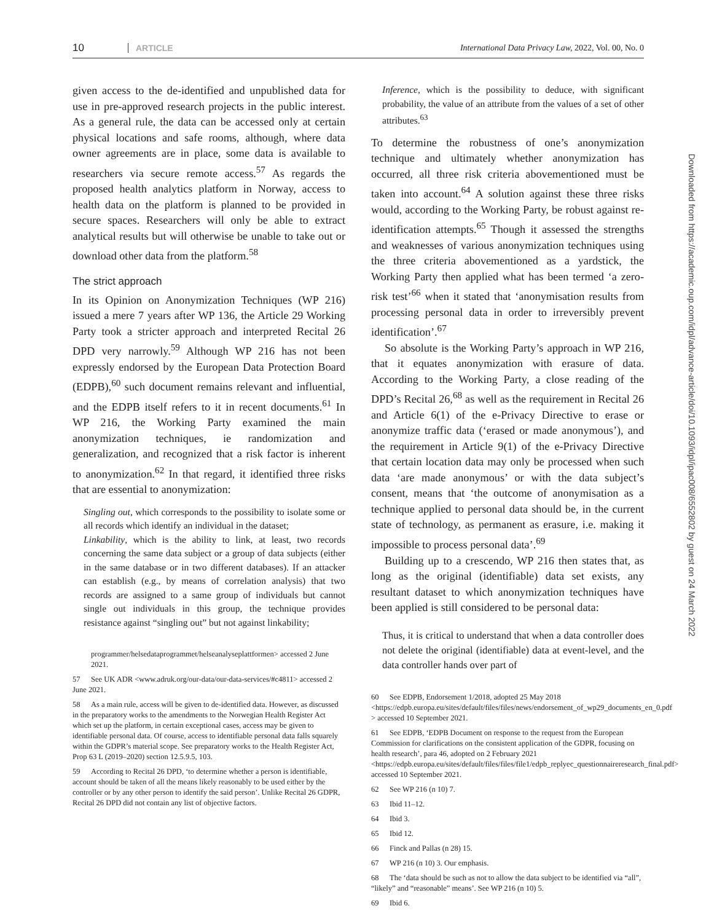10
ARTICLE
International Data Privacy Law, 2022, Vol. 00, No. 0
given access to the de-identified and unpublished data for use in pre-approved research projects in the public interest. As a general rule, the data can be accessed only at certain physical locations and safe rooms, although, where data owner agreements are in place, some data is available to researchers via secure remote access.<sup>57</sup> As regards the proposed health analytics platform in Norway, access to health data on the platform is planned to be provided in secure spaces. Researchers will only be able to extract analytical results but will otherwise be unable to take out or download other data from the platform.<sup>58</sup>
The strict approach
In its Opinion on Anonymization Techniques (WP 216) issued a mere 7 years after WP 136, the Article 29 Working Party took a stricter approach and interpreted Recital 26 DPD very narrowly.<sup>59</sup> Although WP 216 has not been expressly endorsed by the European Data Protection Board (EDPB),<sup>60</sup> such document remains relevant and influential, and the EDPB itself refers to it in recent documents.<sup>61</sup> In WP 216, the Working Party examined the main anonymization techniques, ie randomization and generalization, and recognized that a risk factor is inherent to anonymization.<sup>62</sup> In that regard, it identified three risks that are essential to anonymization:
Singling out, which corresponds to the possibility to isolate some or all records which identify an individual in the dataset;
Linkability, which is the ability to link, at least, two records concerning the same data subject or a group of data subjects (either in the same database or in two different databases). If an attacker can establish (e.g., by means of correlation analysis) that two records are assigned to a same group of individuals but cannot single out individuals in this group, the technique provides resistance against “singling out” but not against linkability;
programmer/helsedataprogrammet/helseanalyseplattformen> accessed 2 June 2021.
57 See UK ADR <www.adruk.org/our-data/our-data-services/#c4811> accessed 2 June 2021.
58 As a main rule, access will be given to de-identified data. However, as discussed in the preparatory works to the amendments to the Norwegian Health Register Act which set up the platform, in certain exceptional cases, access may be given to identifiable personal data. Of course, access to identifiable personal data falls squarely within the GDPR’s material scope. See preparatory works to the Health Register Act, Prop 63 L (2019–2020) section 12.5.9.5, 103.
59 According to Recital 26 DPD, ‘to determine whether a person is identifiable, account should be taken of all the means likely reasonably to be used either by the controller or by any other person to identify the said person’. Unlike Recital 26 GDPR, Recital 26 DPD did not contain any list of objective factors.
Inference, which is the possibility to deduce, with significant probability, the value of an attribute from the values of a set of other attributes.<sup>63</sup>
To determine the robustness of one’s anonymization technique and ultimately whether anonymization has occurred, all three risk criteria abovementioned must be taken into account.<sup>64</sup> A solution against these three risks would, according to the Working Party, be robust against re-identification attempts.<sup>65</sup> Though it assessed the strengths and weaknesses of various anonymization techniques using the three criteria abovementioned as a yardstick, the Working Party then applied what has been termed ‘a zero-risk test’<sup>66</sup> when it stated that ‘anonymisation results from processing personal data in order to irreversibly prevent identification’.<sup>67</sup>
So absolute is the Working Party’s approach in WP 216, that it equates anonymization with erasure of data. According to the Working Party, a close reading of the DPD’s Recital 26,<sup>68</sup> as well as the requirement in Recital 26 and Article 6(1) of the e-Privacy Directive to erase or anonymize traffic data (‘erased or made anonymous’), and the requirement in Article 9(1) of the e-Privacy Directive that certain location data may only be processed when such data ‘are made anonymous’ or with the data subject’s consent, means that ‘the outcome of anonymisation as a technique applied to personal data should be, in the current state of technology, as permanent as erasure, i.e. making it impossible to process personal data’.<sup>69</sup>
Building up to a crescendo, WP 216 then states that, as long as the original (identifiable) data set exists, any resultant dataset to which anonymization techniques have been applied is still considered to be personal data:
Thus, it is critical to understand that when a data controller does not delete the original (identifiable) data at event-level, and the data controller hands over part of
60 See EDPB, Endorsement 1/2018, adopted 25 May 2018 <https://edpb.europa.eu/sites/default/files/files/news/endorsement_of_wp29_documents_en_0.pdf > accessed 10 September 2021.
61 See EDPB, ‘EDPB Document on response to the request from the European Commission for clarifications on the consistent application of the GDPR, focusing on health research’, para 46, adopted on 2 February 2021 <https://edpb.europa.eu/sites/default/files/files/file1/edpb_replyec_questionnaireresearch_final.pdf> accessed 10 September 2021.
62 See WP 216 (n 10) 7.
63 Ibid 11–12.
64 Ibid 3.
65 Ibid 12.
66 Finck and Pallas (n 28) 15.
67 WP 216 (n 10) 3. Our emphasis.
68 The ‘data should be such as not to allow the data subject to be identified via “all”, “likely” and “reasonable” means’. See WP 216 (n 10) 5.
69 Ibid 6.
Downloaded from https://academic.oup.com/idpl/advance-article/doi/10.1093/idpl/ipac008/6552802 by guest on 24 March 2022